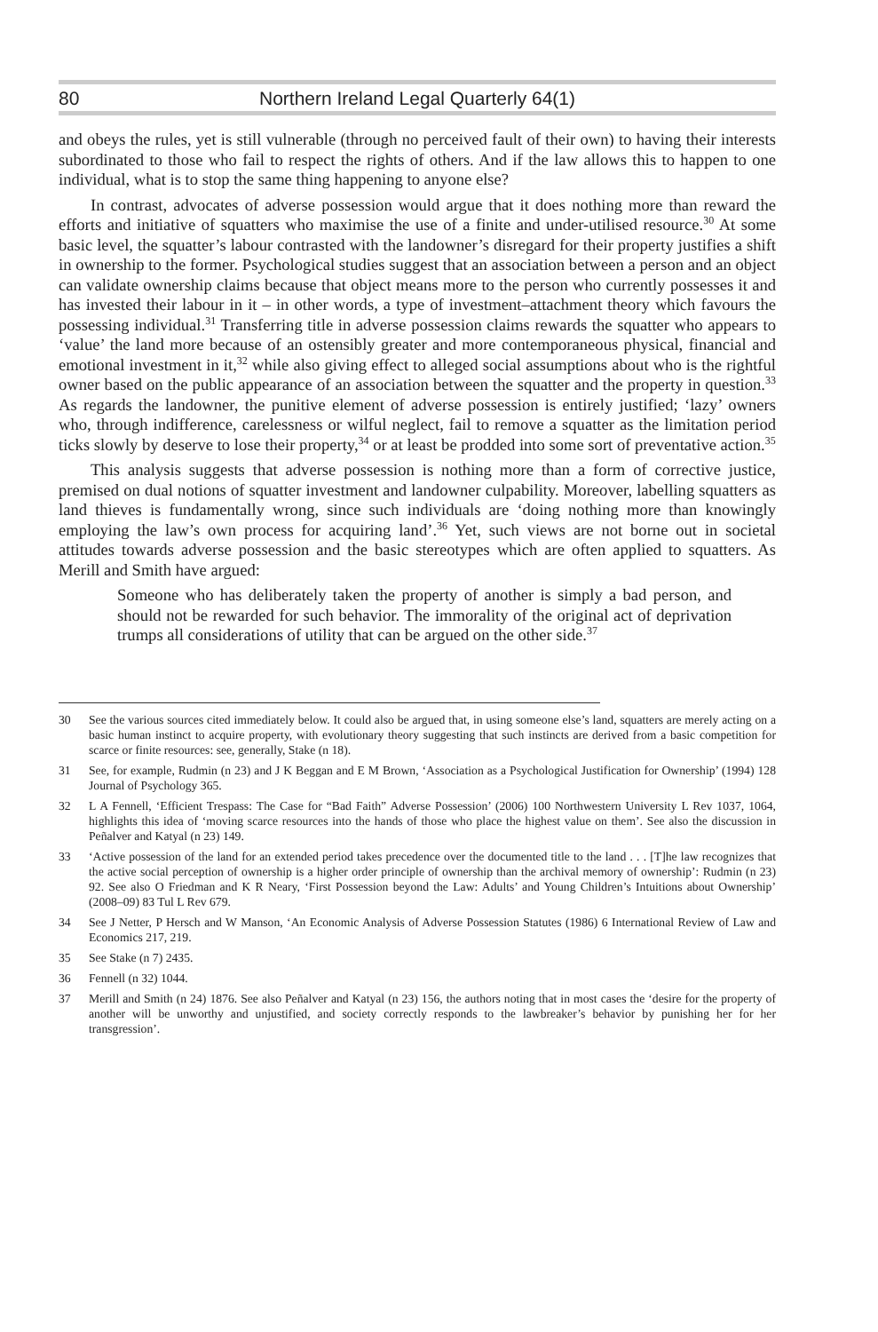80 Northern Ireland Legal Quarterly 64(1)
and obeys the rules, yet is still vulnerable (through no perceived fault of their own) to having their interests subordinated to those who fail to respect the rights of others. And if the law allows this to happen to one individual, what is to stop the same thing happening to anyone else?
In contrast, advocates of adverse possession would argue that it does nothing more than reward the efforts and initiative of squatters who maximise the use of a finite and under-utilised resource.<sup>30</sup> At some basic level, the squatter’s labour contrasted with the landowner’s disregard for their property justifies a shift in ownership to the former. Psychological studies suggest that an association between a person and an object can validate ownership claims because that object means more to the person who currently possesses it and has invested their labour in it – in other words, a type of investment–attachment theory which favours the possessing individual.<sup>31</sup> Transferring title in adverse possession claims rewards the squatter who appears to ‘value’ the land more because of an ostensibly greater and more contemporaneous physical, financial and emotional investment in it,<sup>32</sup> while also giving effect to alleged social assumptions about who is the rightful owner based on the public appearance of an association between the squatter and the property in question.<sup>33</sup> As regards the landowner, the punitive element of adverse possession is entirely justified; ‘lazy’ owners who, through indifference, carelessness or wilful neglect, fail to remove a squatter as the limitation period ticks slowly by deserve to lose their property,<sup>34</sup> or at least be prodded into some sort of preventative action.<sup>35</sup>
This analysis suggests that adverse possession is nothing more than a form of corrective justice, premised on dual notions of squatter investment and landowner culpability. Moreover, labelling squatters as land thieves is fundamentally wrong, since such individuals are ‘doing nothing more than knowingly employing the law’s own process for acquiring land’.<sup>36</sup> Yet, such views are not borne out in societal attitudes towards adverse possession and the basic stereotypes which are often applied to squatters. As Merill and Smith have argued:
Someone who has deliberately taken the property of another is simply a bad person, and should not be rewarded for such behavior. The immorality of the original act of deprivation trumps all considerations of utility that can be argued on the other side.<sup>37</sup>
30 See the various sources cited immediately below. It could also be argued that, in using someone else’s land, squatters are merely acting on a basic human instinct to acquire property, with evolutionary theory suggesting that such instincts are derived from a basic competition for scarce or finite resources: see, generally, Stake (n 18).
31 See, for example, Rudmin (n 23) and J K Beggan and E M Brown, ‘Association as a Psychological Justification for Ownership’ (1994) 128 Journal of Psychology 365.
32 L A Fennell, ‘Efficient Trespass: The Case for “Bad Faith” Adverse Possession’ (2006) 100 Northwestern University L Rev 1037, 1064, highlights this idea of ‘moving scarce resources into the hands of those who place the highest value on them’. See also the discussion in Peñalver and Katyal (n 23) 149.
33 ‘Active possession of the land for an extended period takes precedence over the documented title to the land . . . [T]he law recognizes that the active social perception of ownership is a higher order principle of ownership than the archival memory of ownership’: Rudmin (n 23) 92. See also O Friedman and K R Neary, ‘First Possession beyond the Law: Adults’ and Young Children’s Intuitions about Ownership’ (2008–09) 83 Tul L Rev 679.
34 See J Netter, P Hersch and W Manson, ‘An Economic Analysis of Adverse Possession Statutes (1986) 6 International Review of Law and Economics 217, 219.
35 See Stake (n 7) 2435.
36 Fennell (n 32) 1044.
37 Merill and Smith (n 24) 1876. See also Peñalver and Katyal (n 23) 156, the authors noting that in most cases the ‘desire for the property of another will be unworthy and unjustified, and society correctly responds to the lawbreaker’s behavior by punishing her for her transgression’.